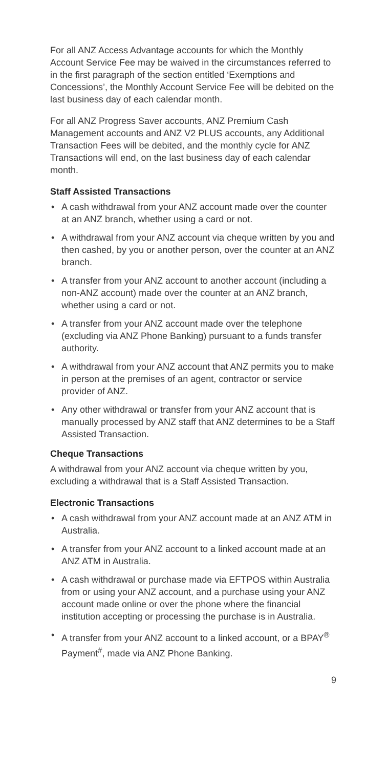For all ANZ Access Advantage accounts for which the Monthly Account Service Fee may be waived in the circumstances referred to in the first paragraph of the section entitled ‘Exemptions and Concessions’, the Monthly Account Service Fee will be debited on the last business day of each calendar month.
For all ANZ Progress Saver accounts, ANZ Premium Cash Management accounts and ANZ V2 PLUS accounts, any Additional Transaction Fees will be debited, and the monthly cycle for ANZ Transactions will end, on the last business day of each calendar month.
Staff Assisted Transactions
• A cash withdrawal from your ANZ account made over the counter at an ANZ branch, whether using a card or not.
• A withdrawal from your ANZ account via cheque written by you and then cashed, by you or another person, over the counter at an ANZ branch.
• A transfer from your ANZ account to another account (including a non-ANZ account) made over the counter at an ANZ branch, whether using a card or not.
• A transfer from your ANZ account made over the telephone (excluding via ANZ Phone Banking) pursuant to a funds transfer authority.
• A withdrawal from your ANZ account that ANZ permits you to make in person at the premises of an agent, contractor or service provider of ANZ.
• Any other withdrawal or transfer from your ANZ account that is manually processed by ANZ staff that ANZ determines to be a Staff Assisted Transaction.
Cheque Transactions
A withdrawal from your ANZ account via cheque written by you, excluding a withdrawal that is a Staff Assisted Transaction.
Electronic Transactions
• A cash withdrawal from your ANZ account made at an ANZ ATM in Australia.
• A transfer from your ANZ account to a linked account made at an ANZ ATM in Australia.
• A cash withdrawal or purchase made via EFTPOS within Australia from or using your ANZ account, and a purchase using your ANZ account made online or over the phone where the financial institution accepting or processing the purchase is in Australia.
• A transfer from your ANZ account to a linked account, or a BPAY<sup>®</sup> Payment<sup>#</sup>, made via ANZ Phone Banking.
9